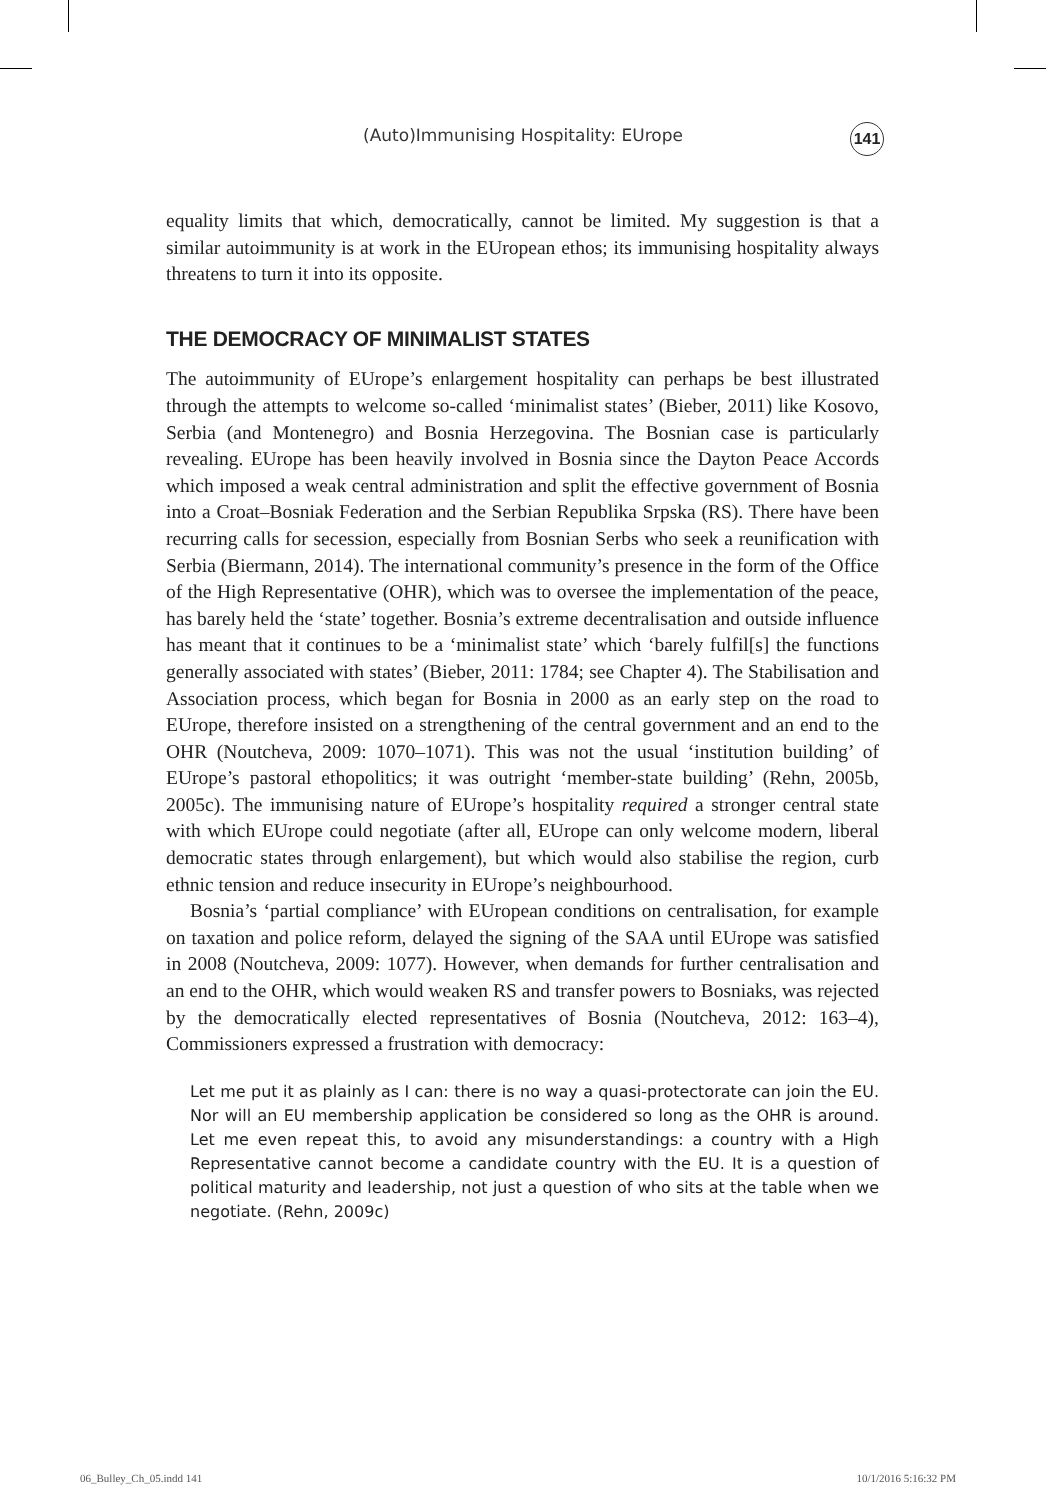(Auto)Immunising Hospitality: EUrope
141
equality limits that which, democratically, cannot be limited. My suggestion is that a similar autoimmunity is at work in the EUropean ethos; its immunising hospitality always threatens to turn it into its opposite.
THE DEMOCRACY OF MINIMALIST STATES
The autoimmunity of EUrope’s enlargement hospitality can perhaps be best illustrated through the attempts to welcome so-called ‘minimalist states’ (Bieber, 2011) like Kosovo, Serbia (and Montenegro) and Bosnia Herzegovina. The Bosnian case is particularly revealing. EUrope has been heavily involved in Bosnia since the Dayton Peace Accords which imposed a weak central administration and split the effective government of Bosnia into a Croat–Bosniak Federation and the Serbian Republika Srpska (RS). There have been recurring calls for secession, especially from Bosnian Serbs who seek a reunification with Serbia (Biermann, 2014). The international community’s presence in the form of the Office of the High Representative (OHR), which was to oversee the implementation of the peace, has barely held the ‘state’ together. Bosnia’s extreme decentralisation and outside influence has meant that it continues to be a ‘minimalist state’ which ‘barely fulfil[s] the functions generally associated with states’ (Bieber, 2011: 1784; see Chapter 4). The Stabilisation and Association process, which began for Bosnia in 2000 as an early step on the road to EUrope, therefore insisted on a strengthening of the central government and an end to the OHR (Noutcheva, 2009: 1070–1071). This was not the usual ‘institution building’ of EUrope’s pastoral ethopolitics; it was outright ‘member-state building’ (Rehn, 2005b, 2005c). The immunising nature of EUrope’s hospitality required a stronger central state with which EUrope could negotiate (after all, EUrope can only welcome modern, liberal democratic states through enlargement), but which would also stabilise the region, curb ethnic tension and reduce insecurity in EUrope’s neighbourhood.
Bosnia’s ‘partial compliance’ with EUropean conditions on centralisation, for example on taxation and police reform, delayed the signing of the SAA until EUrope was satisfied in 2008 (Noutcheva, 2009: 1077). However, when demands for further centralisation and an end to the OHR, which would weaken RS and transfer powers to Bosniaks, was rejected by the democratically elected representatives of Bosnia (Noutcheva, 2012: 163–4), Commissioners expressed a frustration with democracy:
Let me put it as plainly as I can: there is no way a quasi-protectorate can join the EU. Nor will an EU membership application be considered so long as the OHR is around. Let me even repeat this, to avoid any misunderstandings: a country with a High Representative cannot become a candidate country with the EU. It is a question of political maturity and leadership, not just a question of who sits at the table when we negotiate. (Rehn, 2009c)
06_Bulley_Ch_05.indd 141 10/1/2016 5:16:32 PM